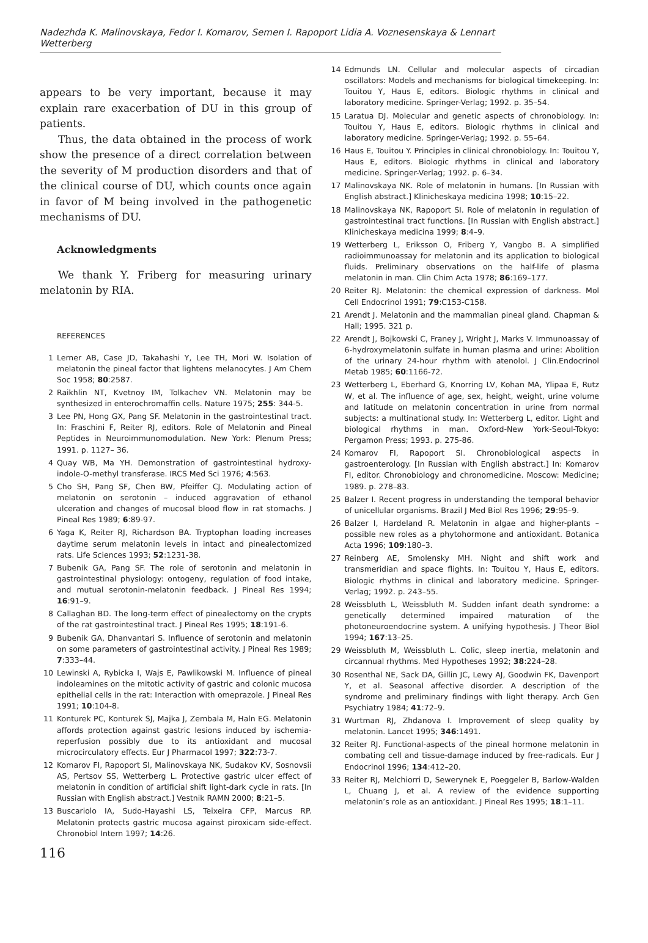Nadezhda K. Malinovskaya, Fedor I. Komarov, Semen I. Rapoport Lidia A. Voznesenskaya & Lennart Wetterberg
appears to be very important, because it may explain rare exacerbation of DU in this group of patients.
Thus, the data obtained in the process of work show the presence of a direct correlation between the severity of M production disorders and that of the clinical course of DU, which counts once again in favor of M being involved in the pathogenetic mechanisms of DU.
Acknowledgments
We thank Y. Friberg for measuring urinary melatonin by RIA.
REFERENCES
1 Lerner AB, Case JD, Takahashi Y, Lee TH, Mori W. Isolation of melatonin the pineal factor that lightens melanocytes. J Am Chem Soc 1958; 80:2587.
2 Raikhlin NT, Kvetnoy IM, Tolkachev VN. Melatonin may be synthesized in enterochromaffin cells. Nature 1975; 255: 344-5.
3 Lee PN, Hong GX, Pang SF. Melatonin in the gastrointestinal tract. In: Fraschini F, Reiter RJ, editors. Role of Melatonin and Pineal Peptides in Neuroimmunomodulation. New York: Plenum Press; 1991. p. 1127– 36.
4 Quay WB, Ma YH. Demonstration of gastrointestinal hydroxy-indole-O-methyl transferase. IRCS Med Sci 1976; 4:563.
5 Cho SH, Pang SF, Chen BW, Pfeiffer CJ. Modulating action of melatonin on serotonin – induced aggravation of ethanol ulceration and changes of mucosal blood flow in rat stomachs. J Pineal Res 1989; 6:89-97.
6 Yaga K, Reiter RJ, Richardson BA. Tryptophan loading increases daytime serum melatonin levels in intact and pinealectomized rats. Life Sciences 1993; 52:1231-38.
7 Bubenik GA, Pang SF. The role of serotonin and melatonin in gastrointestinal physiology: ontogeny, regulation of food intake, and mutual serotonin-melatonin feedback. J Pineal Res 1994; 16:91–9.
8 Callaghan BD. The long-term effect of pinealectomy on the crypts of the rat gastrointestinal tract. J Pineal Res 1995; 18:191-6.
9 Bubenik GA, Dhanvantari S. Influence of serotonin and melatonin on some parameters of gastrointestinal activity. J Pineal Res 1989; 7:333–44.
10 Lewinski A, Rybicka I, Wajs E, Pawlikowski M. Influence of pineal indoleamines on the mitotic activity of gastric and colonic mucosa epithelial cells in the rat: Interaction with omeprazole. J Pineal Res 1991; 10:104-8.
11 Konturek PC, Konturek SJ, Majka J, Zembala M, Haln EG. Melatonin affords protection against gastric lesions induced by ischemia-reperfusion possibly due to its antioxidant and mucosal microcirculatory effects. Eur J Pharmacol 1997; 322:73-7.
12 Komarov FI, Rapoport SI, Malinovskaya NK, Sudakov KV, Sosnovsii AS, Pertsov SS, Wetterberg L. Protective gastric ulcer effect of melatonin in condition of artificial shift light-dark cycle in rats. [In Russian with English abstract.] Vestnik RAMN 2000; 8:21–5.
13 Buscariolo IA, Sudo-Hayashi LS, Teixeira CFP, Marcus RP. Melatonin protects gastric mucosa against piroxicam side-effect. Chronobiol Intern 1997; 14:26.
116
14 Edmunds LN. Cellular and molecular aspects of circadian oscillators: Models and mechanisms for biological timekeeping. In: Touitou Y, Haus E, editors. Biologic rhythms in clinical and laboratory medicine. Springer-Verlag; 1992. p. 35–54.
15 Laratua DJ. Molecular and genetic aspects of chronobiology. In: Touitou Y, Haus E, editors. Biologic rhythms in clinical and laboratory medicine. Springer-Verlag; 1992. p. 55–64.
16 Haus E, Touitou Y. Principles in clinical chronobiology. In: Touitou Y, Haus E, editors. Biologic rhythms in clinical and laboratory medicine. Springer-Verlag; 1992. p. 6–34.
17 Malinovskaya NK. Role of melatonin in humans. [In Russian with English abstract.] Klinicheskaya medicina 1998; 10:15–22.
18 Malinovskaya NK, Rapoport SI. Role of melatonin in regulation of gastrointestinal tract functions. [In Russian with English abstract.] Klinicheskaya medicina 1999; 8:4–9.
19 Wetterberg L, Eriksson O, Friberg Y, Vangbo B. A simplified radioimmunoassay for melatonin and its application to biological fluids. Preliminary observations on the half-life of plasma melatonin in man. Clin Chim Acta 1978; 86:169–177.
20 Reiter RJ. Melatonin: the chemical expression of darkness. Mol Cell Endocrinol 1991; 79:C153-C158.
21 Arendt J. Melatonin and the mammalian pineal gland. Chapman & Hall; 1995. 321 p.
22 Arendt J, Bojkowski C, Franey J, Wright J, Marks V. Immunoassay of 6-hydroxymelatonin sulfate in human plasma and urine: Abolition of the urinary 24-hour rhythm with atenolol. J Clin.Endocrinol Metab 1985; 60:1166-72.
23 Wetterberg L, Eberhard G, Knorring LV, Kohan MA, Ylipaa E, Rutz W, et al. The influence of age, sex, height, weight, urine volume and latitude on melatonin concentration in urine from normal subjects: a multinational study. In: Wetterberg L, editor. Light and biological rhythms in man. Oxford-New York-Seoul-Tokyo: Pergamon Press; 1993. p. 275-86.
24 Komarov FI, Rapoport SI. Chronobiological aspects in gastroenterology. [In Russian with English abstract.] In: Komarov FI, editor. Chronobiology and chronomedicine. Moscow: Medicine; 1989. p. 278–83.
25 Balzer I. Recent progress in understanding the temporal behavior of unicellular organisms. Brazil J Med Biol Res 1996; 29:95–9.
26 Balzer I, Hardeland R. Melatonin in algae and higher-plants – possible new roles as a phytohormone and antioxidant. Botanica Acta 1996; 109:180–3.
27 Reinberg AE, Smolensky MH. Night and shift work and transmeridian and space flights. In: Touitou Y, Haus E, editors. Biologic rhythms in clinical and laboratory medicine. Springer-Verlag; 1992. p. 243–55.
28 Weissbluth L, Weissbluth M. Sudden infant death syndrome: a genetically determined impaired maturation of the photoneuroendocrine system. A unifying hypothesis. J Theor Biol 1994; 167:13–25.
29 Weissbluth M, Weissbluth L. Colic, sleep inertia, melatonin and circannual rhythms. Med Hypotheses 1992; 38:224–28.
30 Rosenthal NE, Sack DA, Gillin JC, Lewy AJ, Goodwin FK, Davenport Y, et al. Seasonal affective disorder. A description of the syndrome and preliminary findings with light therapy. Arch Gen Psychiatry 1984; 41:72–9.
31 Wurtman RJ, Zhdanova I. Improvement of sleep quality by melatonin. Lancet 1995; 346:1491.
32 Reiter RJ. Functional-aspects of the pineal hormone melatonin in combating cell and tissue-damage induced by free-radicals. Eur J Endocrinol 1996; 134:412–20.
33 Reiter RJ, Melchiorri D, Sewerynek E, Poeggeler B, Barlow-Walden L, Chuang J, et al. A review of the evidence supporting melatonin’s role as an antioxidant. J Pineal Res 1995; 18:1–11.